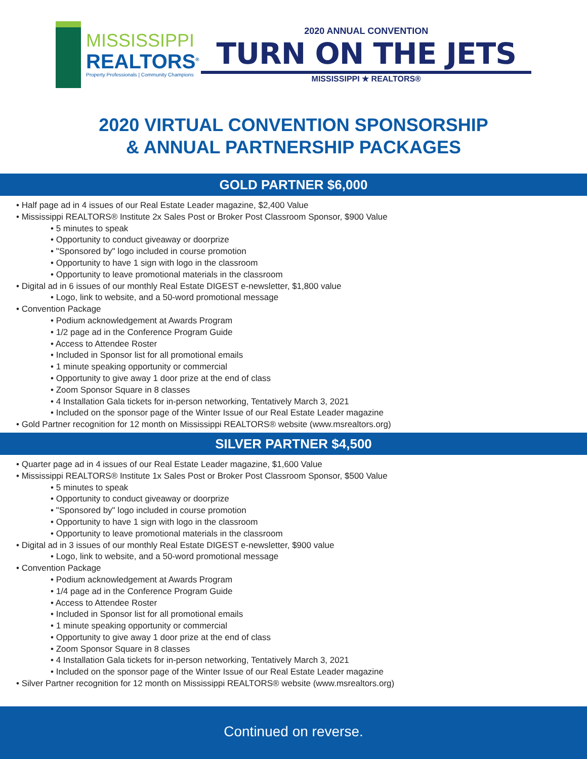MISSISSIPPI
REALTORS<sup>®</sup>
Property Professionals | Community Champions
2020 ANNUAL CONVENTION
TURN ON THE JETS
MISSISSIPPI ★ REALTORS®
2020 VIRTUAL CONVENTION SPONSORSHIP
& ANNUAL PARTNERSHIP PACKAGES
GOLD PARTNER $6,000
• Half page ad in 4 issues of our Real Estate Leader magazine, $2,400 Value
• Mississippi REALTORS® Institute 2x Sales Post or Broker Post Classroom Sponsor, $900 Value
• 5 minutes to speak
• Opportunity to conduct giveaway or doorprize
• "Sponsored by" logo included in course promotion
• Opportunity to have 1 sign with logo in the classroom
• Opportunity to leave promotional materials in the classroom
• Digital ad in 6 issues of our monthly Real Estate DIGEST e-newsletter, $1,800 value
• Logo, link to website, and a 50-word promotional message
• Convention Package
• Podium acknowledgement at Awards Program
• 1/2 page ad in the Conference Program Guide
• Access to Attendee Roster
• Included in Sponsor list for all promotional emails
• 1 minute speaking opportunity or commercial
• Opportunity to give away 1 door prize at the end of class
• Zoom Sponsor Square in 8 classes
• 4 Installation Gala tickets for in-person networking, Tentatively March 3, 2021
• Included on the sponsor page of the Winter Issue of our Real Estate Leader magazine
• Gold Partner recognition for 12 month on Mississippi REALTORS® website (www.msrealtors.org)
SILVER PARTNER $4,500
• Quarter page ad in 4 issues of our Real Estate Leader magazine, $1,600 Value
• Mississippi REALTORS® Institute 1x Sales Post or Broker Post Classroom Sponsor, $500 Value
• 5 minutes to speak
• Opportunity to conduct giveaway or doorprize
• "Sponsored by" logo included in course promotion
• Opportunity to have 1 sign with logo in the classroom
• Opportunity to leave promotional materials in the classroom
• Digital ad in 3 issues of our monthly Real Estate DIGEST e-newsletter, $900 value
• Logo, link to website, and a 50-word promotional message
• Convention Package
• Podium acknowledgement at Awards Program
• 1/4 page ad in the Conference Program Guide
• Access to Attendee Roster
• Included in Sponsor list for all promotional emails
• 1 minute speaking opportunity or commercial
• Opportunity to give away 1 door prize at the end of class
• Zoom Sponsor Square in 8 classes
• 4 Installation Gala tickets for in-person networking, Tentatively March 3, 2021
• Included on the sponsor page of the Winter Issue of our Real Estate Leader magazine
• Silver Partner recognition for 12 month on Mississippi REALTORS® website (www.msrealtors.org)
Continued on reverse.